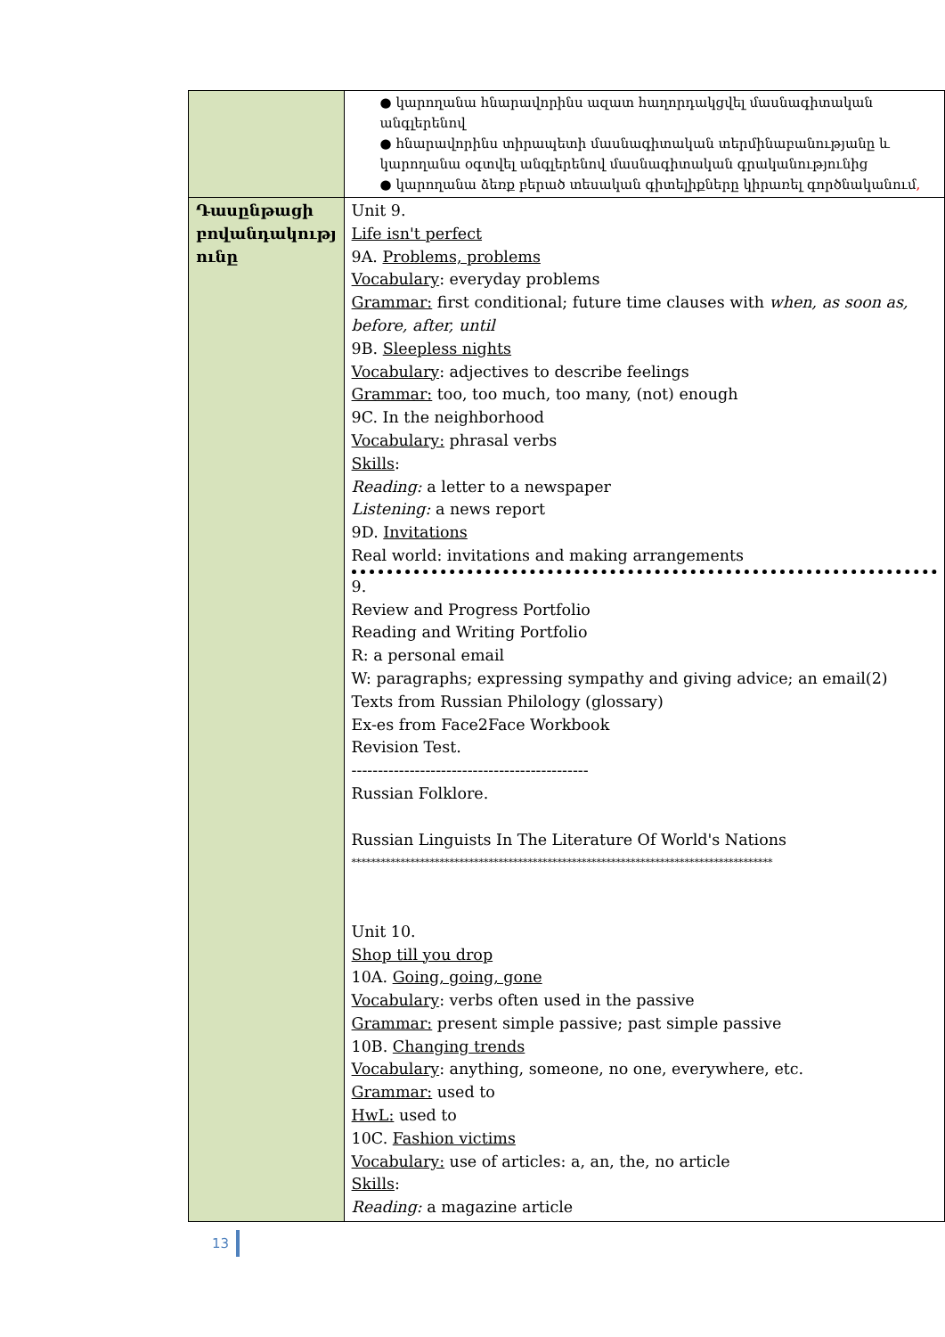| | ● կարողանա հնարավորինս ազատ հաղորդակցվել մասնագիտական անգլերենով ● հնարավորինս տիրապետի մասնագիտական տերմինաբանությանը և կարողանա օգտվել անգլերենով մասնագիտական գրականությունից ● կարողանա ձեռք բերած տեսական գիտելիքները կիրառել գործնականում , |
| Դասընթացի բովանդակությ ունը | Unit 9. Life isn't perfect 9A. Problems, problems Vocabulary : everyday problems Grammar: first conditional; future time clauses with when, as soon as, before, after, until 9B. Sleepless nights Vocabulary : adjectives to describe feelings Grammar: too, too much, too many, (not) enough 9C. In the neighborhood Vocabulary: phrasal verbs Skills : Reading: a letter to a newspaper Listening: a news report 9D. Invitations Real world: invitations and making arrangements 9. Review and Progress Portfolio Reading and Writing Portfolio R: a personal email W: paragraphs; expressing sympathy and giving advice; an email(2) Texts from Russian Philology (glossary) Ex-es from Face2Face Workbook Revision Test. --------------------------------------------- Russian Folklore. Russian Linguists In The Literature Of World's Nations ************************************************************************************** Unit 10. Shop till you drop 10A. Going, going, gone Vocabulary : verbs often used in the passive Grammar: present simple passive; past simple passive 10B. Changing trends Vocabulary : anything, someone, no one, everywhere, etc. Grammar: used to HwL: used to 10C. Fashion victims Vocabulary: use of articles: a, an, the, no article Skills : Reading: a magazine article |
13